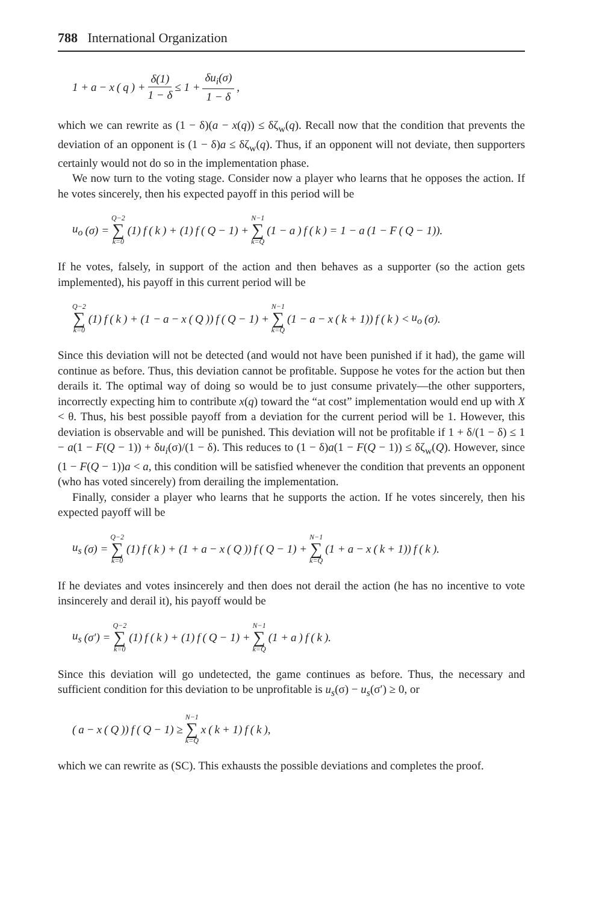788 International Organization
1 + a − x (q) + δ(1) 1 − δ ≤ 1 + δu<sub>i</sub>(σ) 1 − δ,
which we can rewrite as (1 − δ)(a − x(q)) ≤ δζ<sub>w</sub>(q). Recall now that the condition that prevents the deviation of an opponent is (1 − δ)a ≤ δζ<sub>w</sub>(q). Thus, if an opponent will not deviate, then supporters certainly would not do so in the implementation phase.
We now turn to the voting stage. Consider now a player who learns that he opposes the action. If he votes sincerely, then his expected payoff in this period will be
u<sub>o</sub> (σ) = Q−2 ∑ k=0 (1) f (k) + (1) f (Q − 1) + N−1 ∑ k=Q (1 − a) f (k) = 1 − a (1 − F (Q − 1)).
If he votes, falsely, in support of the action and then behaves as a supporter (so the action gets implemented), his payoff in this current period will be
Q−2 ∑ k=0 (1) f (k) + (1 − a − x (Q)) f (Q − 1) + N−1 ∑ k=Q (1 − a − x (k + 1)) f (k) < u<sub>o</sub> (σ).
Since this deviation will not be detected (and would not have been punished if it had), the game will continue as before. Thus, this deviation cannot be profitable. Suppose he votes for the action but then derails it. The optimal way of doing so would be to just consume privately—the other supporters, incorrectly expecting him to contribute x(q) toward the “at cost” implementation would end up with X < θ. Thus, his best possible payoff from a deviation for the current period will be 1. However, this deviation is observable and will be punished. This deviation will not be profitable if 1 + δ/(1 − δ) ≤ 1 − a(1 − F(Q − 1)) + δu<sub>i</sub>(σ)/(1 − δ). This reduces to (1 − δ)a(1 − F(Q − 1)) ≤ δζ<sub>w</sub>(Q). However, since (1 − F(Q − 1))a < a, this condition will be satisfied whenever the condition that prevents an opponent (who has voted sincerely) from derailing the implementation.
Finally, consider a player who learns that he supports the action. If he votes sincerely, then his expected payoff will be
u<sub>s</sub> (σ) = Q−2 ∑ k=0 (1) f (k) + (1 + a − x (Q)) f (Q − 1) + N−1 ∑ k=Q (1 + a − x (k + 1)) f (k).
If he deviates and votes insincerely and then does not derail the action (he has no incentive to vote insincerely and derail it), his payoff would be
u<sub>s</sub> (σ′) = Q−2 ∑ k=0 (1) f (k) + (1) f (Q − 1) + N−1 ∑ k=Q (1 + a) f (k).
Since this deviation will go undetected, the game continues as before. Thus, the necessary and sufficient condition for this deviation to be unprofitable is u<sub>s</sub>(σ) − u<sub>s</sub>(σ′) ≥ 0, or
(a − x (Q)) f (Q − 1) ≥ N−1 ∑ k=Q x (k + 1) f (k),
which we can rewrite as (SC). This exhausts the possible deviations and completes the proof.